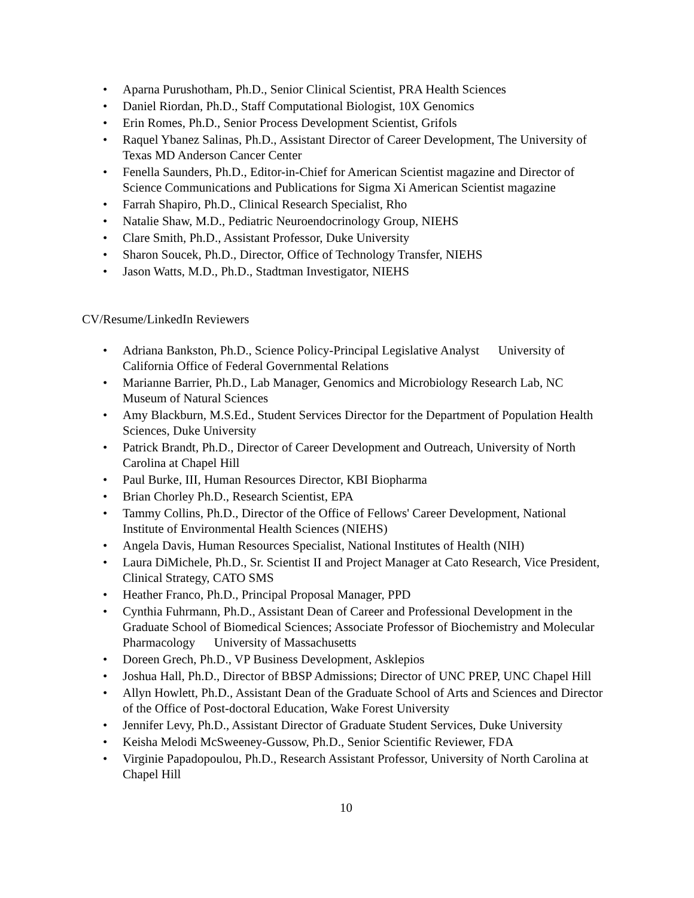• Aparna Purushotham, Ph.D., Senior Clinical Scientist, PRA Health Sciences
• Daniel Riordan, Ph.D., Staff Computational Biologist, 10X Genomics
• Erin Romes, Ph.D., Senior Process Development Scientist, Grifols
• Raquel Ybanez Salinas, Ph.D., Assistant Director of Career Development, The University of Texas MD Anderson Cancer Center
• Fenella Saunders, Ph.D., Editor-in-Chief for American Scientist magazine and Director of Science Communications and Publications for Sigma Xi American Scientist magazine
• Farrah Shapiro, Ph.D., Clinical Research Specialist, Rho
• Natalie Shaw, M.D., Pediatric Neuroendocrinology Group, NIEHS
• Clare Smith, Ph.D., Assistant Professor, Duke University
• Sharon Soucek, Ph.D., Director, Office of Technology Transfer, NIEHS
• Jason Watts, M.D., Ph.D., Stadtman Investigator, NIEHS
CV/Resume/LinkedIn Reviewers
• Adriana Bankston, Ph.D., Science Policy-Principal Legislative Analyst University of California Office of Federal Governmental Relations
• Marianne Barrier, Ph.D., Lab Manager, Genomics and Microbiology Research Lab, NC Museum of Natural Sciences
• Amy Blackburn, M.S.Ed., Student Services Director for the Department of Population Health Sciences, Duke University
• Patrick Brandt, Ph.D., Director of Career Development and Outreach, University of North Carolina at Chapel Hill
• Paul Burke, III, Human Resources Director, KBI Biopharma
• Brian Chorley Ph.D., Research Scientist, EPA
• Tammy Collins, Ph.D., Director of the Office of Fellows' Career Development, National Institute of Environmental Health Sciences (NIEHS)
• Angela Davis, Human Resources Specialist, National Institutes of Health (NIH)
• Laura DiMichele, Ph.D., Sr. Scientist II and Project Manager at Cato Research, Vice President, Clinical Strategy, CATO SMS
• Heather Franco, Ph.D., Principal Proposal Manager, PPD
• Cynthia Fuhrmann, Ph.D., Assistant Dean of Career and Professional Development in the Graduate School of Biomedical Sciences; Associate Professor of Biochemistry and Molecular Pharmacology University of Massachusetts
• Doreen Grech, Ph.D., VP Business Development, Asklepios
• Joshua Hall, Ph.D., Director of BBSP Admissions; Director of UNC PREP, UNC Chapel Hill
• Allyn Howlett, Ph.D., Assistant Dean of the Graduate School of Arts and Sciences and Director of the Office of Post-doctoral Education, Wake Forest University
• Jennifer Levy, Ph.D., Assistant Director of Graduate Student Services, Duke University
• Keisha Melodi McSweeney-Gussow, Ph.D., Senior Scientific Reviewer, FDA
• Virginie Papadopoulou, Ph.D., Research Assistant Professor, University of North Carolina at Chapel Hill
10